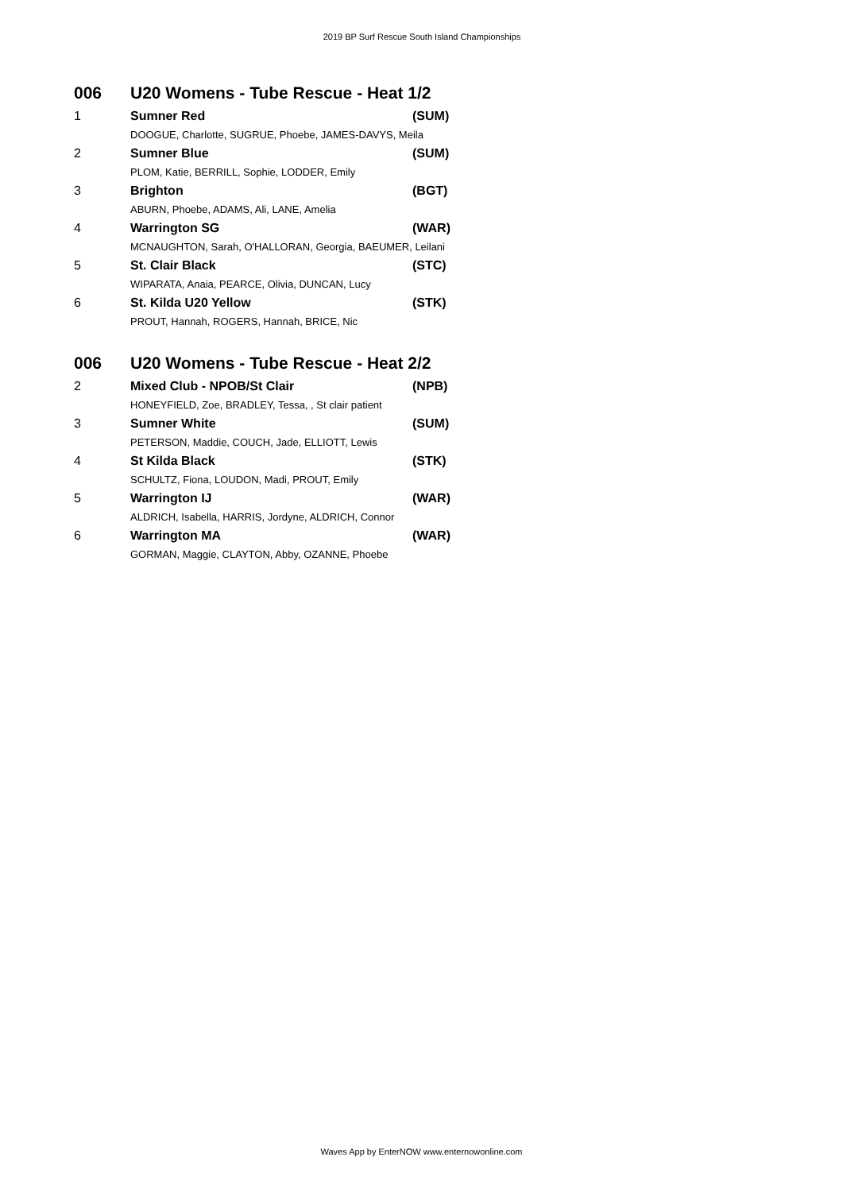2019 BP Surf Rescue South Island Championships
| 006 | U20 Womens - Tube Rescue - Heat 1/2 | |
| 1 | Sumner Red | (SUM) |
| | DOOGUE, Charlotte, SUGRUE, Phoebe, JAMES-DAVYS, Meila | |
| 2 | Sumner Blue | (SUM) |
| | PLOM, Katie, BERRILL, Sophie, LODDER, Emily | |
| 3 | Brighton | (BGT) |
| | ABURN, Phoebe, ADAMS, Ali, LANE, Amelia | |
| 4 | Warrington SG | (WAR) |
| | MCNAUGHTON, Sarah, O'HALLORAN, Georgia, BAEUMER, Leilani | |
| 5 | St. Clair Black | (STC) |
| | WIPARATA, Anaia, PEARCE, Olivia, DUNCAN, Lucy | |
| 6 | St. Kilda U20 Yellow | (STK) |
| | PROUT, Hannah, ROGERS, Hannah, BRICE, Nic | |
| 006 | U20 Womens - Tube Rescue - Heat 2/2 | |
| 2 | Mixed Club - NPOB/St Clair | (NPB) |
| | HONEYFIELD, Zoe, BRADLEY, Tessa, , St clair patient | |
| 3 | Sumner White | (SUM) |
| | PETERSON, Maddie, COUCH, Jade, ELLIOTT, Lewis | |
| 4 | St Kilda Black | (STK) |
| | SCHULTZ, Fiona, LOUDON, Madi, PROUT, Emily | |
| 5 | Warrington IJ | (WAR) |
| | ALDRICH, Isabella, HARRIS, Jordyne, ALDRICH, Connor | |
| 6 | Warrington MA | (WAR) |
| | GORMAN, Maggie, CLAYTON, Abby, OZANNE, Phoebe | |
Waves App by EnterNOW www.enternowonline.com